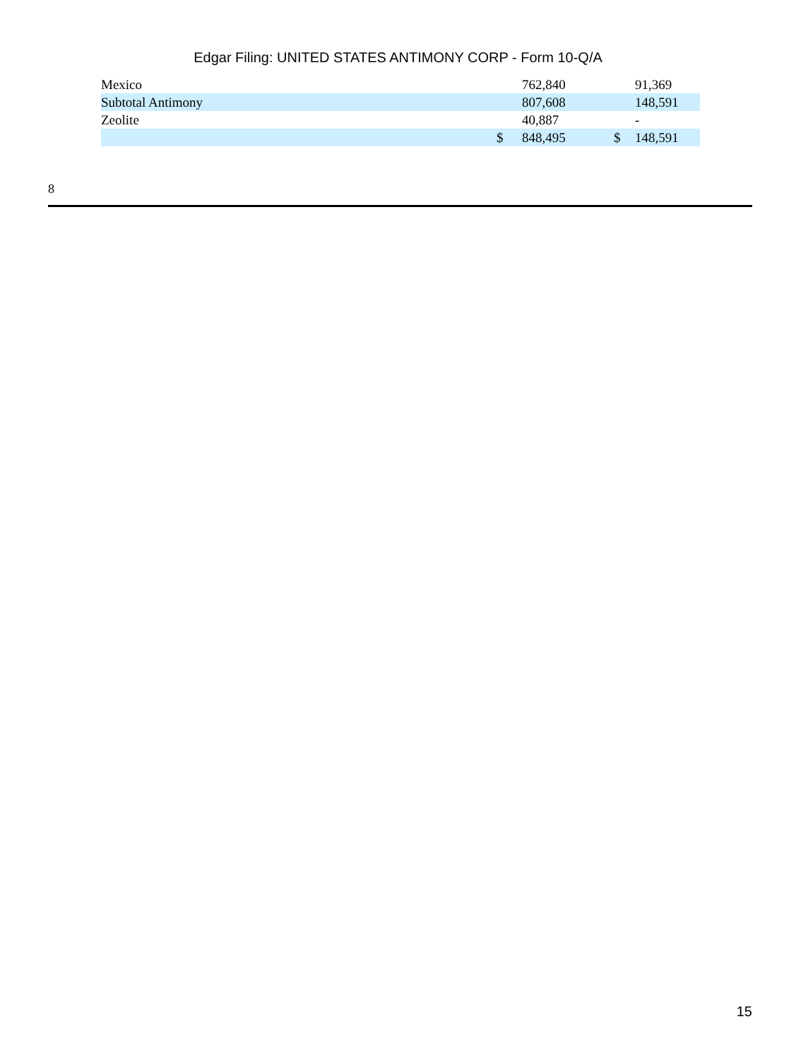Edgar Filing: UNITED STATES ANTIMONY CORP - Form 10-Q/A
| Mexico | | 762,840 | | 91,369 |
| Subtotal Antimony | | 807,608 | | 148,591 |
| Zeolite | | 40,887 | | - |
| | $ | 848,495 | $ | 148,591 |
8
15